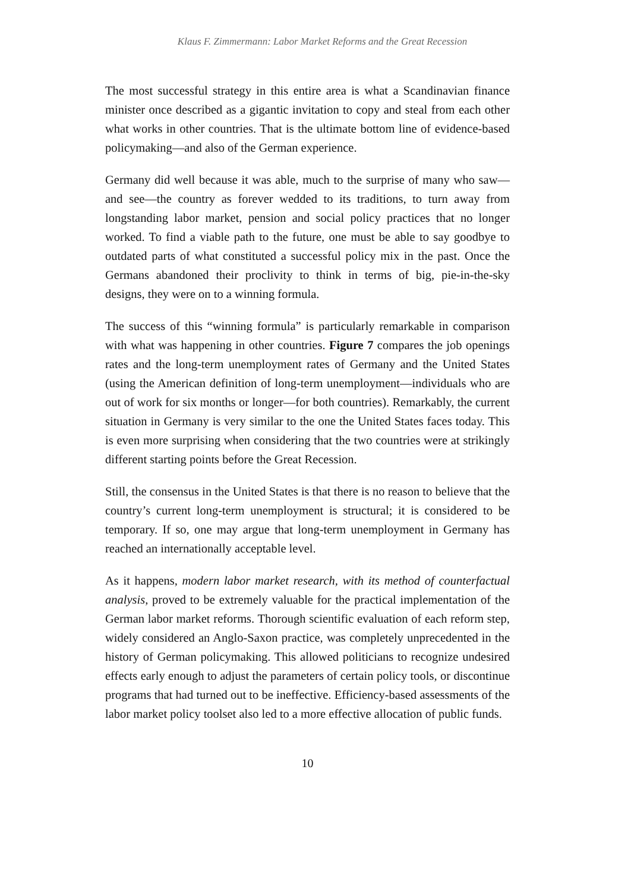Klaus F. Zimmermann: Labor Market Reforms and the Great Recession
The most successful strategy in this entire area is what a Scandinavian finance minister once described as a gigantic invitation to copy and steal from each other what works in other countries. That is the ultimate bottom line of evidence-based policymaking—and also of the German experience.
Germany did well because it was able, much to the surprise of many who saw—and see—the country as forever wedded to its traditions, to turn away from longstanding labor market, pension and social policy practices that no longer worked. To find a viable path to the future, one must be able to say goodbye to outdated parts of what constituted a successful policy mix in the past. Once the Germans abandoned their proclivity to think in terms of big, pie-in-the-sky designs, they were on to a winning formula.
The success of this “winning formula” is particularly remarkable in comparison with what was happening in other countries. Figure 7 compares the job openings rates and the long-term unemployment rates of Germany and the United States (using the American definition of long-term unemployment—individuals who are out of work for six months or longer—for both countries). Remarkably, the current situation in Germany is very similar to the one the United States faces today. This is even more surprising when considering that the two countries were at strikingly different starting points before the Great Recession.
Still, the consensus in the United States is that there is no reason to believe that the country’s current long-term unemployment is structural; it is considered to be temporary. If so, one may argue that long-term unemployment in Germany has reached an internationally acceptable level.
As it happens, modern labor market research, with its method of counterfactual analysis, proved to be extremely valuable for the practical implementation of the German labor market reforms. Thorough scientific evaluation of each reform step, widely considered an Anglo-Saxon practice, was completely unprecedented in the history of German policymaking. This allowed politicians to recognize undesired effects early enough to adjust the parameters of certain policy tools, or discontinue programs that had turned out to be ineffective. Efficiency-based assessments of the labor market policy toolset also led to a more effective allocation of public funds.
10